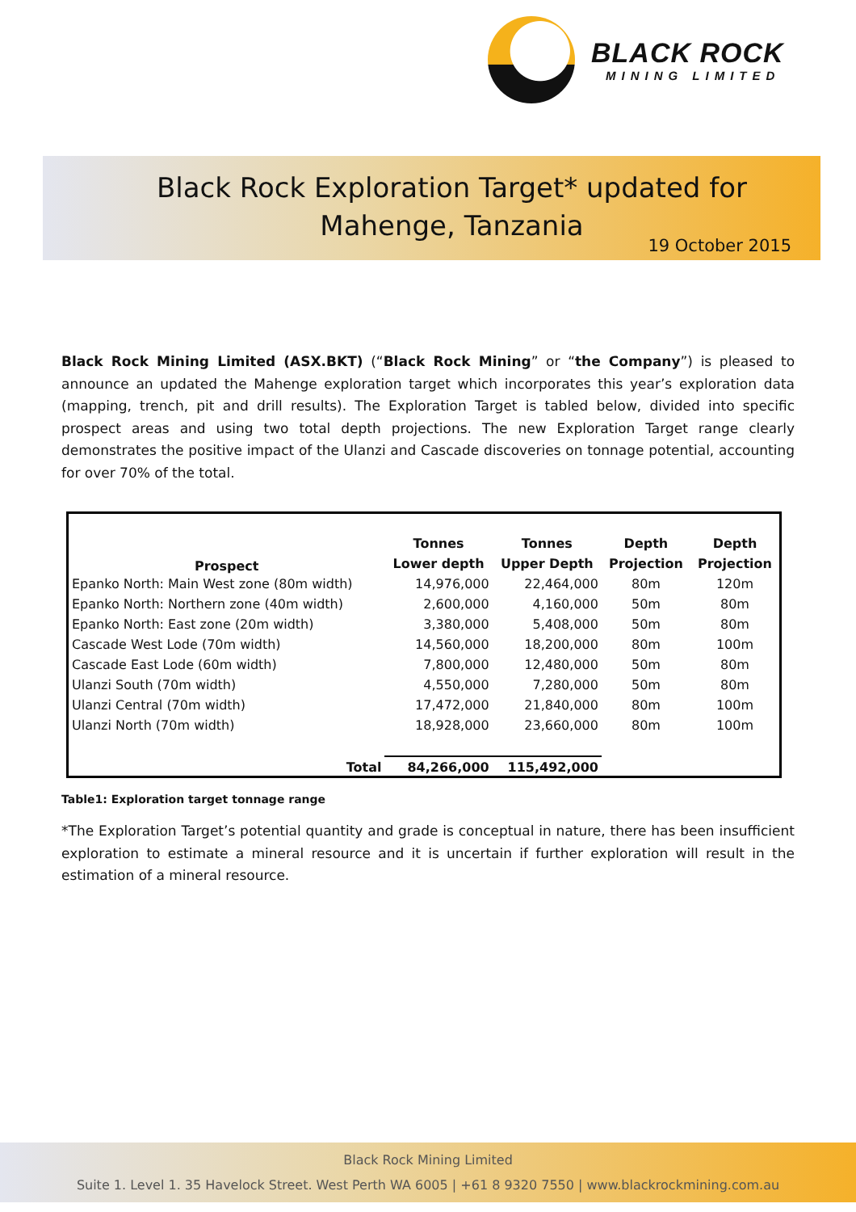BLACK ROCK
MINING LIMITED
Black Rock Exploration Target* updated for
Mahenge, Tanzania
19 October 2015
Black Rock Mining Limited (ASX.BKT) (“Black Rock Mining” or “the Company”) is pleased to announce an updated the Mahenge exploration target which incorporates this year’s exploration data (mapping, trench, pit and drill results). The Exploration Target is tabled below, divided into specific prospect areas and using two total depth projections. The new Exploration Target range clearly demonstrates the positive impact of the Ulanzi and Cascade discoveries on tonnage potential, accounting for over 70% of the total.
| Prospect | Tonnes | Tonnes | Depth | Depth |
| --- | --- | --- | --- | --- |
| | Lower depth | Upper Depth | Projection | Projection |
| Epanko North: Main West zone (80m width) | 14,976,000 | 22,464,000 | 80m | 120m |
| Epanko North: Northern zone (40m width) | 2,600,000 | 4,160,000 | 50m | 80m |
| Epanko North: East zone (20m width) | 3,380,000 | 5,408,000 | 50m | 80m |
| Cascade West Lode (70m width) | 14,560,000 | 18,200,000 | 80m | 100m |
| Cascade East Lode (60m width) | 7,800,000 | 12,480,000 | 50m | 80m |
| Ulanzi South (70m width) | 4,550,000 | 7,280,000 | 50m | 80m |
| Ulanzi Central (70m width) | 17,472,000 | 21,840,000 | 80m | 100m |
| Ulanzi North (70m width) | 18,928,000 | 23,660,000 | 80m | 100m |
| Total | 84,266,000 | 115,492,000 | | |
Table1: Exploration target tonnage range
*The Exploration Target’s potential quantity and grade is conceptual in nature, there has been insufficient exploration to estimate a mineral resource and it is uncertain if further exploration will result in the estimation of a mineral resource.
Black Rock Mining Limited
Suite 1. Level 1. 35 Havelock Street. West Perth WA 6005 | +61 8 9320 7550 | www.blackrockmining.com.au